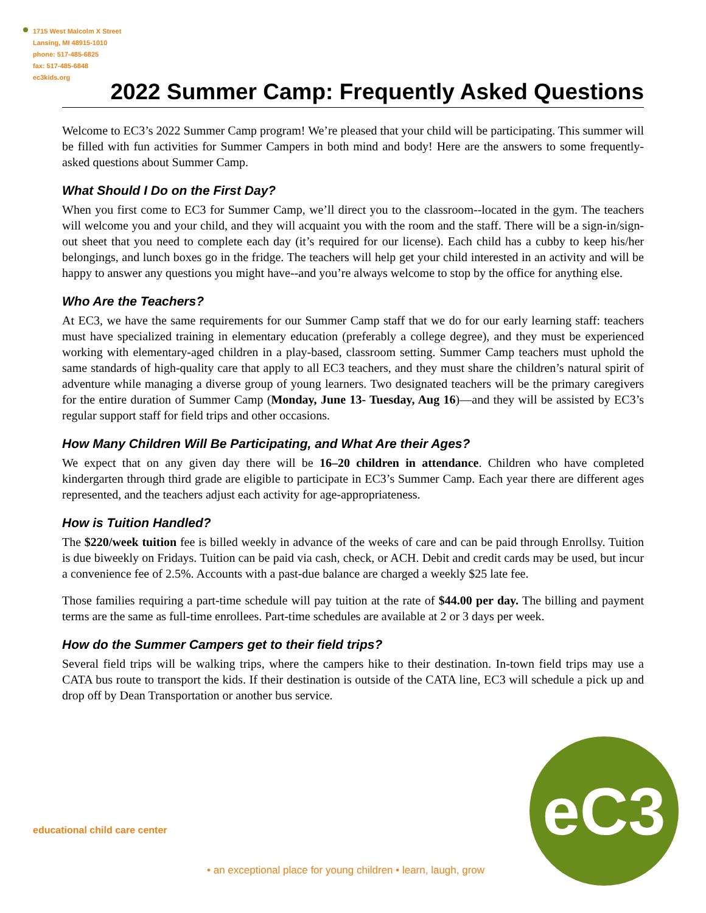1715 West Malcolm X Street
Lansing, MI 48915-1010
phone: 517-485-6825
fax: 517-485-6848
ec3kids.org
eC3
2022 Summer Camp: Frequently Asked Questions
Welcome to EC3’s 2022 Summer Camp program! We’re pleased that your child will be participating. This summer will be filled with fun activities for Summer Campers in both mind and body! Here are the answers to some frequently-asked questions about Summer Camp.
What Should I Do on the First Day?
When you first come to EC3 for Summer Camp, we’ll direct you to the classroom--located in the gym. The teachers will welcome you and your child, and they will acquaint you with the room and the staff. There will be a sign-in/sign-out sheet that you need to complete each day (it’s required for our license). Each child has a cubby to keep his/her belongings, and lunch boxes go in the fridge. The teachers will help get your child interested in an activity and will be happy to answer any questions you might have--and you’re always welcome to stop by the office for anything else.
Who Are the Teachers?
At EC3, we have the same requirements for our Summer Camp staff that we do for our early learning staff: teachers must have specialized training in elementary education (preferably a college degree), and they must be experienced working with elementary-aged children in a play-based, classroom setting. Summer Camp teachers must uphold the same standards of high-quality care that apply to all EC3 teachers, and they must share the children’s natural spirit of adventure while managing a diverse group of young learners. Two designated teachers will be the primary caregivers for the entire duration of Summer Camp (Monday, June 13- Tuesday, Aug 16)—and they will be assisted by EC3’s regular support staff for field trips and other occasions.
How Many Children Will Be Participating, and What Are their Ages?
We expect that on any given day there will be 16–20 children in attendance. Children who have completed kindergarten through third grade are eligible to participate in EC3’s Summer Camp. Each year there are different ages represented, and the teachers adjust each activity for age-appropriateness.
How is Tuition Handled?
The $220/week tuition fee is billed weekly in advance of the weeks of care and can be paid through Enrollsy. Tuition is due biweekly on Fridays. Tuition can be paid via cash, check, or ACH. Debit and credit cards may be used, but incur a convenience fee of 2.5%. Accounts with a past-due balance are charged a weekly $25 late fee.
Those families requiring a part-time schedule will pay tuition at the rate of $44.00 per day. The billing and payment terms are the same as full-time enrollees. Part-time schedules are available at 2 or 3 days per week.
How do the Summer Campers get to their field trips?
Several field trips will be walking trips, where the campers hike to their destination. In-town field trips may use a CATA bus route to transport the kids. If their destination is outside of the CATA line, EC3 will schedule a pick up and drop off by Dean Transportation or another bus service.
educational child care center
• an exceptional place for young children • learn, laugh, grow